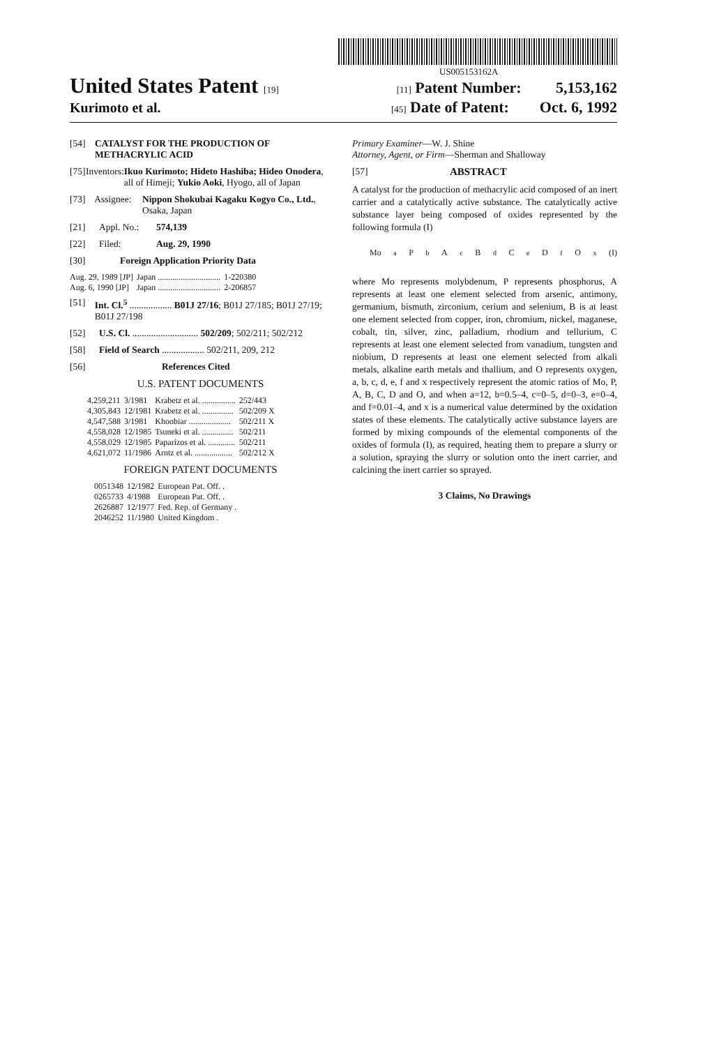US005153162A
United States Patent [19] [11] Patent Number: 5,153,162
Kurimoto et al. [45] Date of Patent: Oct. 6, 1992
[54] CATALYST FOR THE PRODUCTION OF METHACRYLIC ACID
[75] Inventors: Ikuo Kurimoto; Hideto Hashiba; Hideo Onodera, all of Himeji; Yukio Aoki, Hyogo, all of Japan
[73] Assignee: Nippon Shokubai Kagaku Kogyo Co., Ltd., Osaka, Japan
[21] Appl. No.: 574,139
[22] Filed: Aug. 29, 1990
[30] Foreign Application Priority Data
| Aug. 29, 1989 [JP] | Japan .............................. | 1-220380 |
| Aug. 6, 1990 [JP] | Japan .............................. | 2-206857 |
[51] Int. Cl.<sup>5</sup> .................. B01J 27/16; B01J 27/185; B01J 27/19; B01J 27/198
[52] U.S. Cl. ............................ 502/209; 502/211; 502/212
[58] Field of Search .................. 502/211, 209, 212
[56] References Cited
U.S. PATENT DOCUMENTS
| 4,259,211 | 3/1981 | Krabetz et al. ................ | 252/443 |
| 4,305,843 | 12/1981 | Krabetz et al. ............... | 502/209 X |
| 4,547,588 | 3/1981 | Khoobiar .................... | 502/211 X |
| 4,558,028 | 12/1985 | Tsuneki et al. ............... | 502/211 |
| 4,558,029 | 12/1985 | Paparizos et al. ............. | 502/211 |
| 4,621,072 | 11/1986 | Arntz et al. .................. | 502/212 X |
FOREIGN PATENT DOCUMENTS
| 0051348 | 12/1982 | European Pat. Off. . |
| 0265733 | 4/1988 | European Pat. Off. . |
| 2626887 | 12/1977 | Fed. Rep. of Germany . |
| 2046252 | 11/1980 | United Kingdom . |
Primary Examiner—W. J. Shine
Attorney, Agent, or Firm—Sherman and Shalloway
[57] ABSTRACT
A catalyst for the production of methacrylic acid composed of an inert carrier and a catalytically active substance. The catalytically active substance layer being composed of oxides represented by the following formula (I)
Mo<sub>a</sub>P<sub>b</sub>A<sub>c</sub>B<sub>d</sub>C<sub>e</sub>D<sub>f</sub>O<sub>x</sub> (I)
where Mo represents molybdenum, P represents phosphorus, A represents at least one element selected from arsenic, antimony, germanium, bismuth, zirconium, cerium and selenium, B is at least one element selected from copper, iron, chromium, nickel, maganese, cobalt, tin, silver, zinc, palladium, rhodium and tellurium, C represents at least one element selected from vanadium, tungsten and niobium, D represents at least one element selected from alkali metals, alkaline earth metals and thallium, and O represents oxygen, a, b, c, d, e, f and x respectively represent the atomic ratios of Mo, P, A, B, C, D and O, and when a=12, b=0.5–4, c=0–5, d=0–3, e=0–4, and f=0.01–4, and x is a numerical value determined by the oxidation states of these elements. The catalytically active substance layers are formed by mixing compounds of the elemental components of the oxides of formula (I), as required, heating them to prepare a slurry or a solution, spraying the slurry or solution onto the inert carrier, and calcining the inert carrier so sprayed.
3 Claims, No Drawings